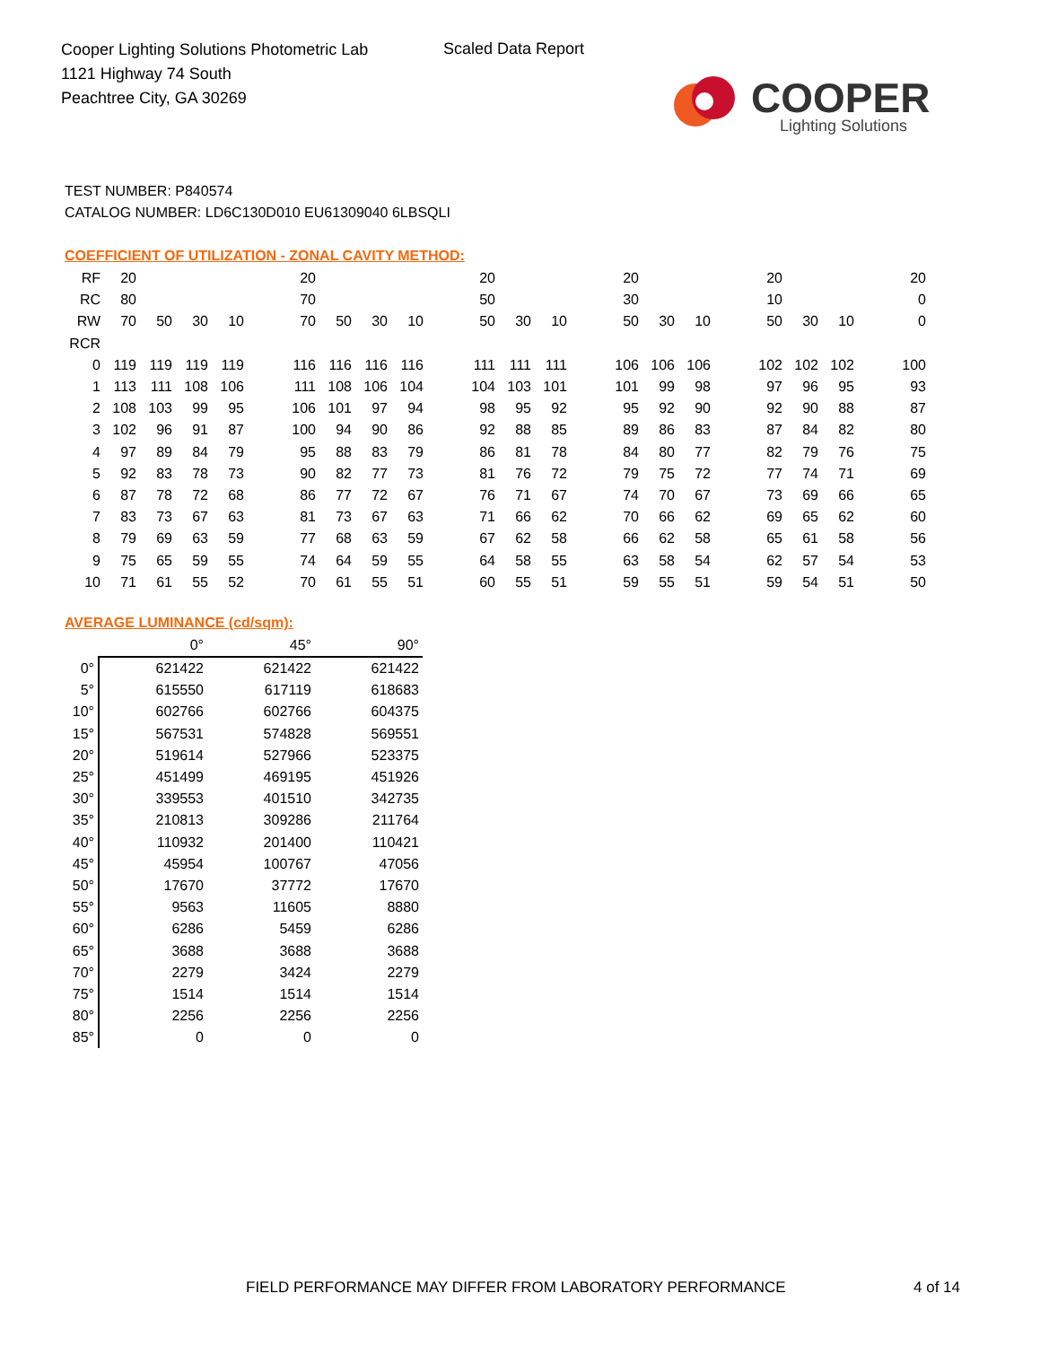Cooper Lighting Solutions Photometric Lab
1121 Highway 74 South
Peachtree City, GA 30269
Scaled Data Report
COOPER
Lighting Solutions
TEST NUMBER: P840574
CATALOG NUMBER: LD6C130D010 EU61309040 6LBSQLI
COEFFICIENT OF UTILIZATION - ZONAL CAVITY METHOD:
| RF | 20 | | | | | 20 | | | | | 20 | | | | 20 | | | | 20 | | | | 20 |
| RC | 80 | | | | | 70 | | | | | 50 | | | | 30 | | | | 10 | | | | 0 |
| RW | 70 | 50 | 30 | 10 | | 70 | 50 | 30 | 10 | | 50 | 30 | 10 | | 50 | 30 | 10 | | 50 | 30 | 10 | | 0 |
| RCR | | | | | | | | | | | | | | | | | | | | | | | |
| 0 | 119 | 119 | 119 | 119 | | 116 | 116 | 116 | 116 | | 111 | 111 | 111 | | 106 | 106 | 106 | | 102 | 102 | 102 | | 100 |
| 1 | 113 | 111 | 108 | 106 | | 111 | 108 | 106 | 104 | | 104 | 103 | 101 | | 101 | 99 | 98 | | 97 | 96 | 95 | | 93 |
| 2 | 108 | 103 | 99 | 95 | | 106 | 101 | 97 | 94 | | 98 | 95 | 92 | | 95 | 92 | 90 | | 92 | 90 | 88 | | 87 |
| 3 | 102 | 96 | 91 | 87 | | 100 | 94 | 90 | 86 | | 92 | 88 | 85 | | 89 | 86 | 83 | | 87 | 84 | 82 | | 80 |
| 4 | 97 | 89 | 84 | 79 | | 95 | 88 | 83 | 79 | | 86 | 81 | 78 | | 84 | 80 | 77 | | 82 | 79 | 76 | | 75 |
| 5 | 92 | 83 | 78 | 73 | | 90 | 82 | 77 | 73 | | 81 | 76 | 72 | | 79 | 75 | 72 | | 77 | 74 | 71 | | 69 |
| 6 | 87 | 78 | 72 | 68 | | 86 | 77 | 72 | 67 | | 76 | 71 | 67 | | 74 | 70 | 67 | | 73 | 69 | 66 | | 65 |
| 7 | 83 | 73 | 67 | 63 | | 81 | 73 | 67 | 63 | | 71 | 66 | 62 | | 70 | 66 | 62 | | 69 | 65 | 62 | | 60 |
| 8 | 79 | 69 | 63 | 59 | | 77 | 68 | 63 | 59 | | 67 | 62 | 58 | | 66 | 62 | 58 | | 65 | 61 | 58 | | 56 |
| 9 | 75 | 65 | 59 | 55 | | 74 | 64 | 59 | 55 | | 64 | 58 | 55 | | 63 | 58 | 54 | | 62 | 57 | 54 | | 53 |
| 10 | 71 | 61 | 55 | 52 | | 70 | 61 | 55 | 51 | | 60 | 55 | 51 | | 59 | 55 | 51 | | 59 | 54 | 51 | | 50 |
AVERAGE LUMINANCE (cd/sqm):
| | 0° | 45° | 90° |
| --- | --- | --- | --- |
| 0° | 621422 | 621422 | 621422 |
| 5° | 615550 | 617119 | 618683 |
| 10° | 602766 | 602766 | 604375 |
| 15° | 567531 | 574828 | 569551 |
| 20° | 519614 | 527966 | 523375 |
| 25° | 451499 | 469195 | 451926 |
| 30° | 339553 | 401510 | 342735 |
| 35° | 210813 | 309286 | 211764 |
| 40° | 110932 | 201400 | 110421 |
| 45° | 45954 | 100767 | 47056 |
| 50° | 17670 | 37772 | 17670 |
| 55° | 9563 | 11605 | 8880 |
| 60° | 6286 | 5459 | 6286 |
| 65° | 3688 | 3688 | 3688 |
| 70° | 2279 | 3424 | 2279 |
| 75° | 1514 | 1514 | 1514 |
| 80° | 2256 | 2256 | 2256 |
| 85° | 0 | 0 | 0 |
FIELD PERFORMANCE MAY DIFFER FROM LABORATORY PERFORMANCE
4 of 14